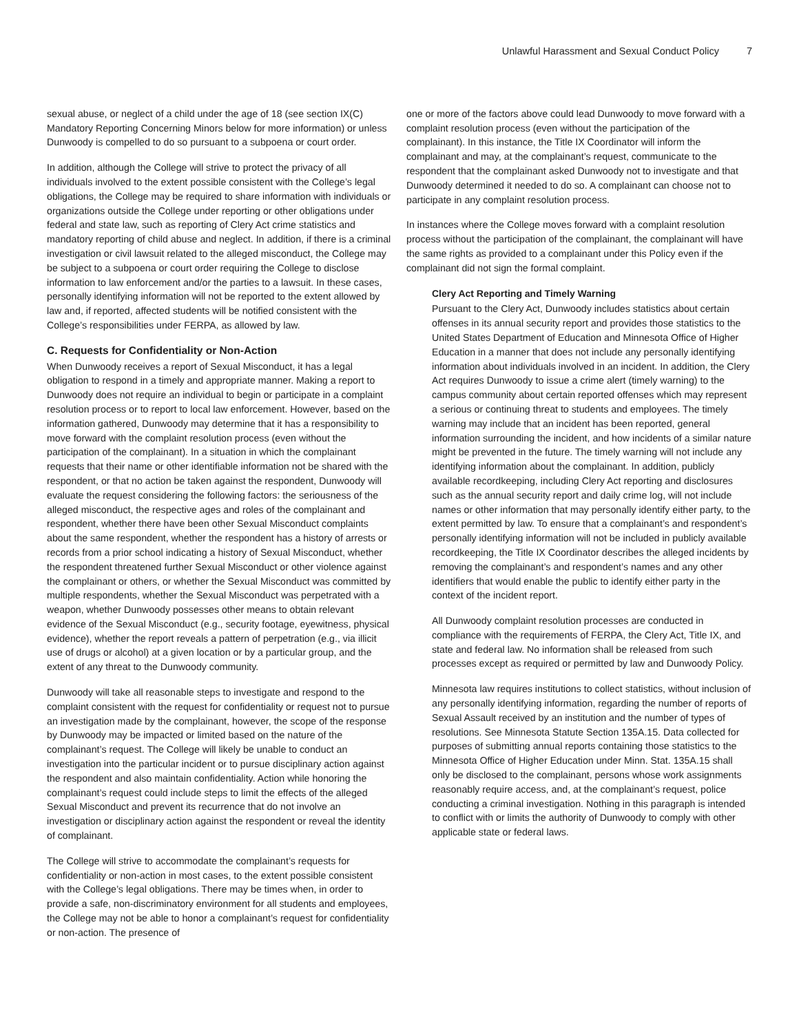Unlawful Harassment and Sexual Conduct Policy 7
sexual abuse, or neglect of a child under the age of 18 (see section IX(C) Mandatory Reporting Concerning Minors below for more information) or unless Dunwoody is compelled to do so pursuant to a subpoena or court order.
In addition, although the College will strive to protect the privacy of all individuals involved to the extent possible consistent with the College’s legal obligations, the College may be required to share information with individuals or organizations outside the College under reporting or other obligations under federal and state law, such as reporting of Clery Act crime statistics and mandatory reporting of child abuse and neglect. In addition, if there is a criminal investigation or civil lawsuit related to the alleged misconduct, the College may be subject to a subpoena or court order requiring the College to disclose information to law enforcement and/or the parties to a lawsuit. In these cases, personally identifying information will not be reported to the extent allowed by law and, if reported, affected students will be notified consistent with the College’s responsibilities under FERPA, as allowed by law.
C. Requests for Confidentiality or Non-Action
When Dunwoody receives a report of Sexual Misconduct, it has a legal obligation to respond in a timely and appropriate manner. Making a report to Dunwoody does not require an individual to begin or participate in a complaint resolution process or to report to local law enforcement. However, based on the information gathered, Dunwoody may determine that it has a responsibility to move forward with the complaint resolution process (even without the participation of the complainant). In a situation in which the complainant requests that their name or other identifiable information not be shared with the respondent, or that no action be taken against the respondent, Dunwoody will evaluate the request considering the following factors: the seriousness of the alleged misconduct, the respective ages and roles of the complainant and respondent, whether there have been other Sexual Misconduct complaints about the same respondent, whether the respondent has a history of arrests or records from a prior school indicating a history of Sexual Misconduct, whether the respondent threatened further Sexual Misconduct or other violence against the complainant or others, or whether the Sexual Misconduct was committed by multiple respondents, whether the Sexual Misconduct was perpetrated with a weapon, whether Dunwoody possesses other means to obtain relevant evidence of the Sexual Misconduct (e.g., security footage, eyewitness, physical evidence), whether the report reveals a pattern of perpetration (e.g., via illicit use of drugs or alcohol) at a given location or by a particular group, and the extent of any threat to the Dunwoody community.
Dunwoody will take all reasonable steps to investigate and respond to the complaint consistent with the request for confidentiality or request not to pursue an investigation made by the complainant, however, the scope of the response by Dunwoody may be impacted or limited based on the nature of the complainant’s request. The College will likely be unable to conduct an investigation into the particular incident or to pursue disciplinary action against the respondent and also maintain confidentiality. Action while honoring the complainant’s request could include steps to limit the effects of the alleged Sexual Misconduct and prevent its recurrence that do not involve an investigation or disciplinary action against the respondent or reveal the identity of complainant.
The College will strive to accommodate the complainant’s requests for confidentiality or non-action in most cases, to the extent possible consistent with the College’s legal obligations. There may be times when, in order to provide a safe, non-discriminatory environment for all students and employees, the College may not be able to honor a complainant’s request for confidentiality or non-action. The presence of
one or more of the factors above could lead Dunwoody to move forward with a complaint resolution process (even without the participation of the complainant). In this instance, the Title IX Coordinator will inform the complainant and may, at the complainant’s request, communicate to the respondent that the complainant asked Dunwoody not to investigate and that Dunwoody determined it needed to do so. A complainant can choose not to participate in any complaint resolution process.
In instances where the College moves forward with a complaint resolution process without the participation of the complainant, the complainant will have the same rights as provided to a complainant under this Policy even if the complainant did not sign the formal complaint.
Clery Act Reporting and Timely Warning
Pursuant to the Clery Act, Dunwoody includes statistics about certain offenses in its annual security report and provides those statistics to the United States Department of Education and Minnesota Office of Higher Education in a manner that does not include any personally identifying information about individuals involved in an incident. In addition, the Clery Act requires Dunwoody to issue a crime alert (timely warning) to the campus community about certain reported offenses which may represent a serious or continuing threat to students and employees. The timely warning may include that an incident has been reported, general information surrounding the incident, and how incidents of a similar nature might be prevented in the future. The timely warning will not include any identifying information about the complainant. In addition, publicly available recordkeeping, including Clery Act reporting and disclosures such as the annual security report and daily crime log, will not include names or other information that may personally identify either party, to the extent permitted by law. To ensure that a complainant’s and respondent’s personally identifying information will not be included in publicly available recordkeeping, the Title IX Coordinator describes the alleged incidents by removing the complainant’s and respondent’s names and any other identifiers that would enable the public to identify either party in the context of the incident report.
All Dunwoody complaint resolution processes are conducted in compliance with the requirements of FERPA, the Clery Act, Title IX, and state and federal law. No information shall be released from such processes except as required or permitted by law and Dunwoody Policy.
Minnesota law requires institutions to collect statistics, without inclusion of any personally identifying information, regarding the number of reports of Sexual Assault received by an institution and the number of types of resolutions. See Minnesota Statute Section 135A.15. Data collected for purposes of submitting annual reports containing those statistics to the Minnesota Office of Higher Education under Minn. Stat. 135A.15 shall only be disclosed to the complainant, persons whose work assignments reasonably require access, and, at the complainant’s request, police conducting a criminal investigation. Nothing in this paragraph is intended to conflict with or limits the authority of Dunwoody to comply with other applicable state or federal laws.